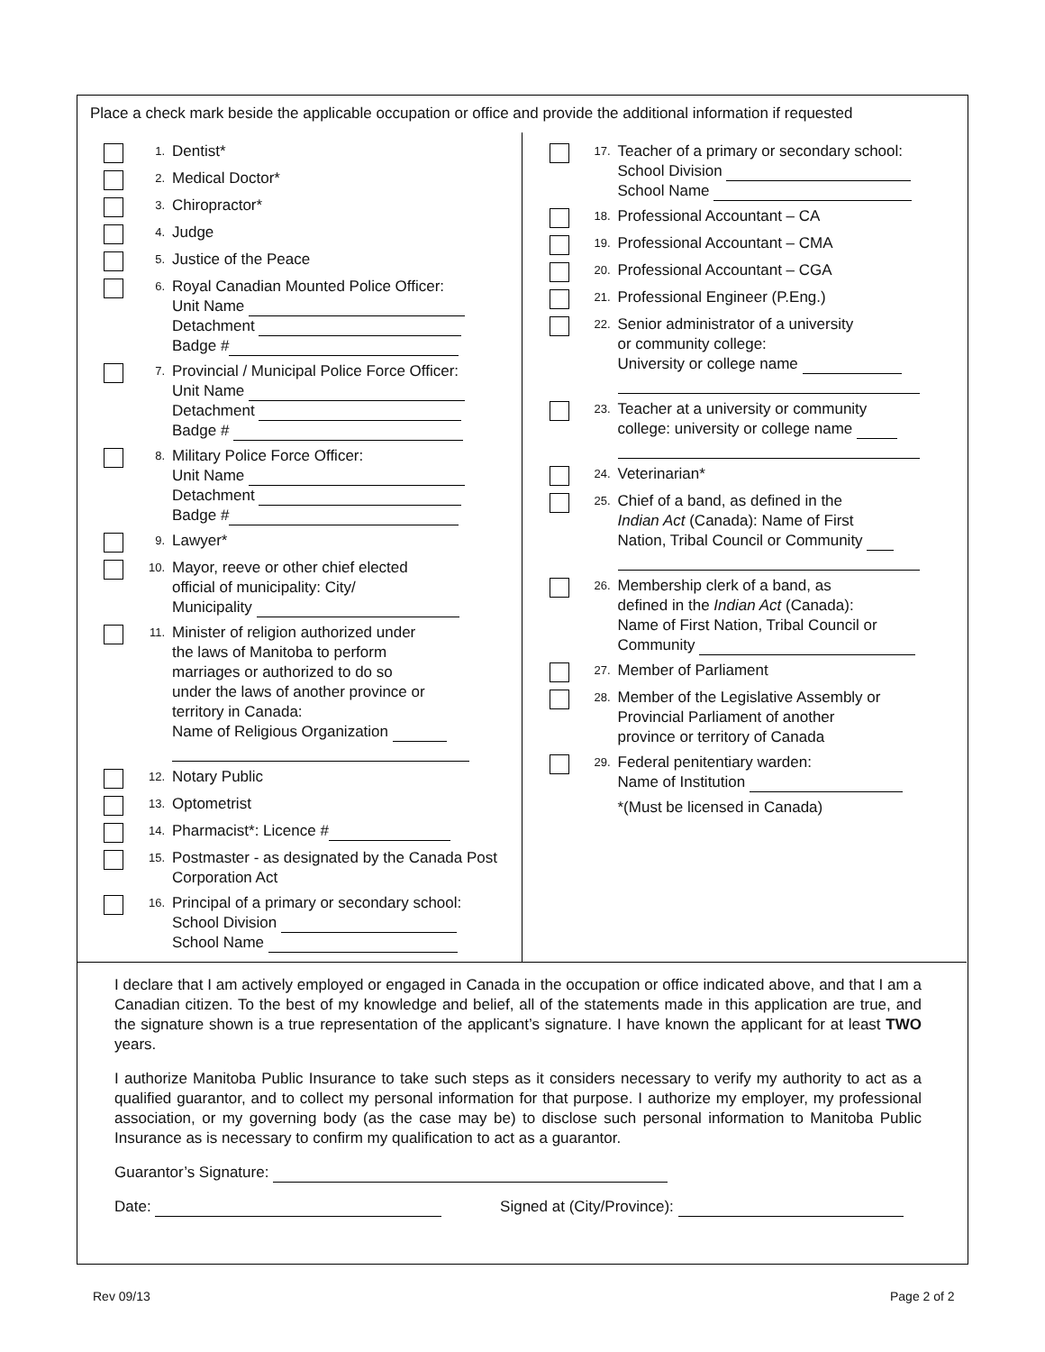Place a check mark beside the applicable occupation or office and provide the additional information if requested
1.
Dentist*
2.
Medical Doctor*
3.
Chiropractor*
4.
Judge
5.
Justice of the Peace
6.
Royal Canadian Mounted Police Officer:
Unit Name
Detachment
Badge #
7.
Provincial / Municipal Police Force Officer:
Unit Name
Detachment
Badge #
8.
Military Police Force Officer:
Unit Name
Detachment
Badge #
9.
Lawyer*
10.
Mayor, reeve or other chief elected
official of municipality: City/
Municipality
11.
Minister of religion authorized under
the laws of Manitoba to perform
marriages or authorized to do so
under the laws of another province or
territory in Canada:
Name of Religious Organization
12.
Notary Public
13.
Optometrist
14.
Pharmacist*: Licence #
15.
Postmaster - as designated by the Canada Post Corporation Act
16.
Principal of a primary or secondary school:
School Division
School Name
17.
Teacher of a primary or secondary school:
School Division
School Name
18.
Professional Accountant – CA
19.
Professional Accountant – CMA
20.
Professional Accountant – CGA
21.
Professional Engineer (P.Eng.)
22.
Senior administrator of a university
or community college:
University or college name
23.
Teacher at a university or community
college: university or college name
24.
Veterinarian*
25.
Chief of a band, as defined in the
Indian Act (Canada): Name of First
Nation, Tribal Council or Community
26.
Membership clerk of a band, as
defined in the Indian Act (Canada):
Name of First Nation, Tribal Council or
Community
27.
Member of Parliament
28.
Member of the Legislative Assembly or
Provincial Parliament of another
province or territory of Canada
29.
Federal penitentiary warden:
Name of Institution
*(Must be licensed in Canada)
I declare that I am actively employed or engaged in Canada in the occupation or office indicated above, and that I am a Canadian citizen. To the best of my knowledge and belief, all of the statements made in this application are true, and the signature shown is a true representation of the applicant’s signature. I have known the applicant for at least TWO years.
I authorize Manitoba Public Insurance to take such steps as it considers necessary to verify my authority to act as a qualified guarantor, and to collect my personal information for that purpose. I authorize my employer, my professional association, or my governing body (as the case may be) to disclose such personal information to Manitoba Public Insurance as is necessary to confirm my qualification to act as a guarantor.
Guarantor’s Signature:
Date: Signed at (City/Province):
Rev 09/13 Page 2 of 2